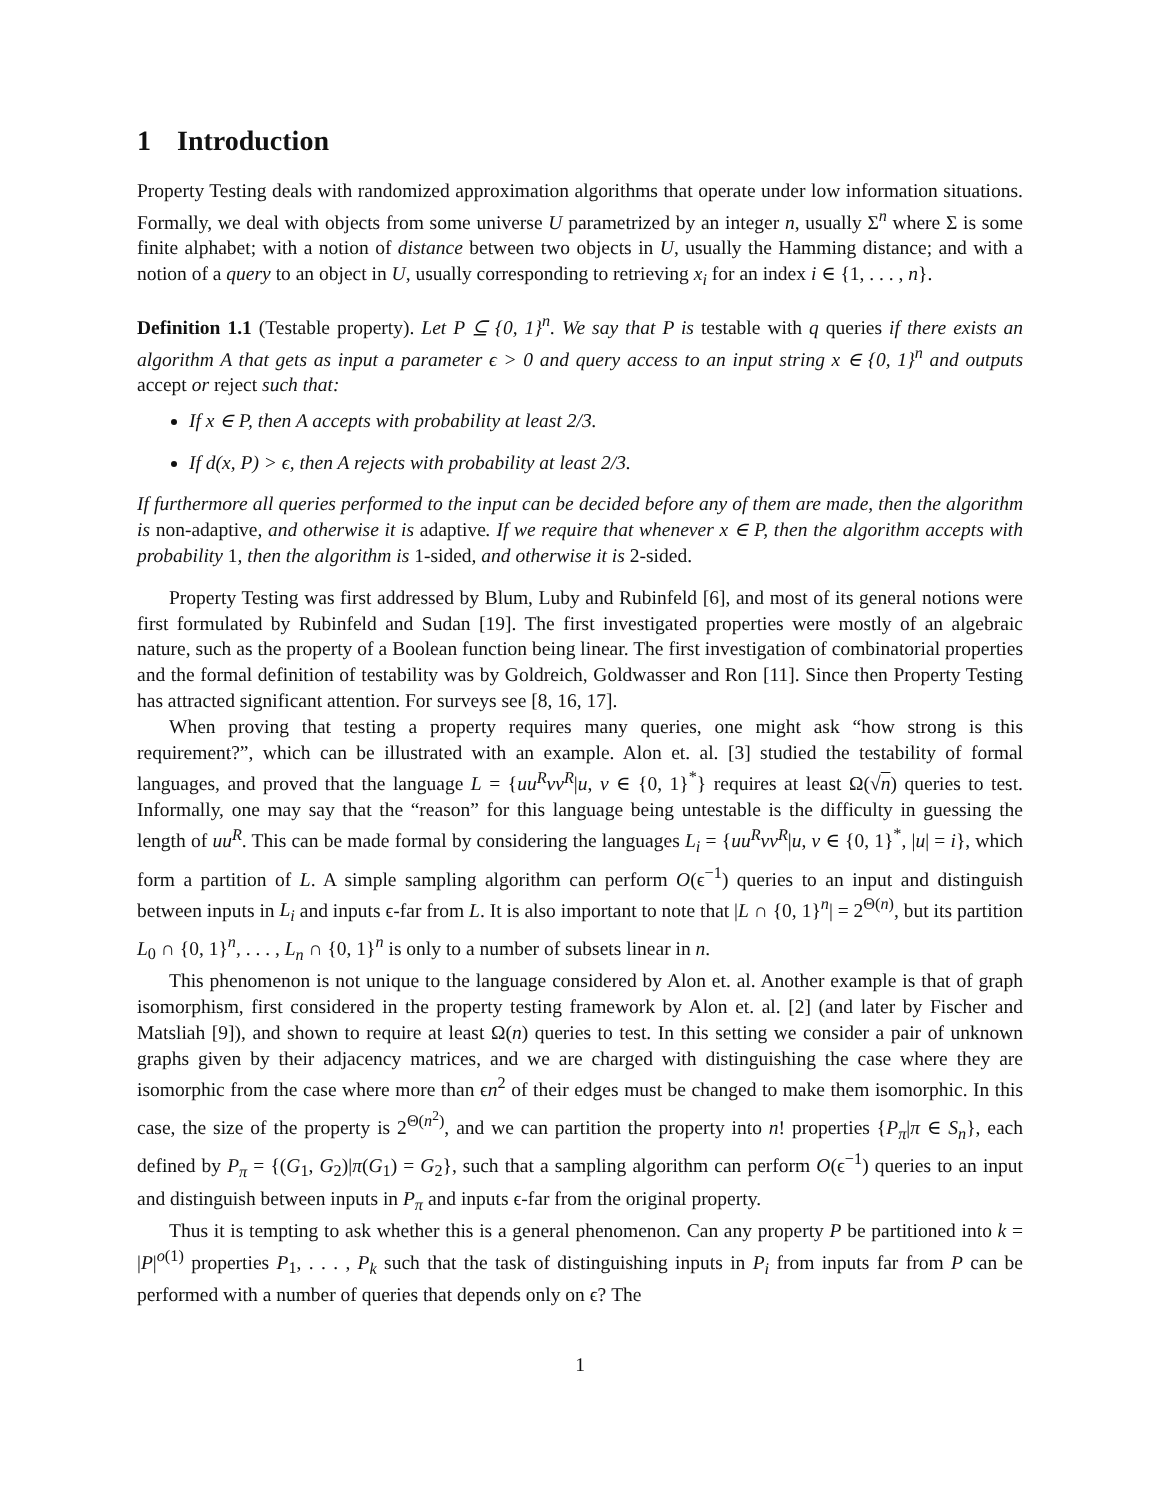1 Introduction
Property Testing deals with randomized approximation algorithms that operate under low information situations. Formally, we deal with objects from some universe U parametrized by an integer n, usually Σ<sup>n</sup> where Σ is some finite alphabet; with a notion of distance between two objects in U, usually the Hamming distance; and with a notion of a query to an object in U, usually corresponding to retrieving x<sub>i</sub> for an index i ∈ {1, . . . , n}.
Definition 1.1 (Testable property). Let P ⊆ {0, 1}<sup>n</sup>. We say that P is testable with q queries if there exists an algorithm A that gets as input a parameter ϵ > 0 and query access to an input string x ∈ {0, 1}<sup>n</sup> and outputs accept or reject such that:
If x ∈ P, then A accepts with probability at least 2/3.
If d(x, P) > ϵ, then A rejects with probability at least 2/3.
If furthermore all queries performed to the input can be decided before any of them are made, then the algorithm is non-adaptive, and otherwise it is adaptive. If we require that whenever x ∈ P, then the algorithm accepts with probability 1, then the algorithm is 1-sided, and otherwise it is 2-sided.
Property Testing was first addressed by Blum, Luby and Rubinfeld [6], and most of its general notions were first formulated by Rubinfeld and Sudan [19]. The first investigated properties were mostly of an algebraic nature, such as the property of a Boolean function being linear. The first investigation of combinatorial properties and the formal definition of testability was by Goldreich, Goldwasser and Ron [11]. Since then Property Testing has attracted significant attention. For surveys see [8, 16, 17].
When proving that testing a property requires many queries, one might ask “how strong is this requirement?”, which can be illustrated with an example. Alon et. al. [3] studied the testability of formal languages, and proved that the language L = {uu<sup>R</sup>vv<sup>R</sup>|u, v ∈ {0, 1}<sup>*</sup>} requires at least Ω(√n) queries to test. Informally, one may say that the “reason” for this language being untestable is the difficulty in guessing the length of uu<sup>R</sup>. This can be made formal by considering the languages L<sub>i</sub> = {uu<sup>R</sup>vv<sup>R</sup>|u, v ∈ {0, 1}<sup>*</sup>, |u| = i}, which form a partition of L. A simple sampling algorithm can perform O(ϵ<sup>−1</sup>) queries to an input and distinguish between inputs in L<sub>i</sub> and inputs ϵ-far from L. It is also important to note that |L ∩ {0, 1}<sup>n</sup>| = 2<sup>Θ(n)</sup>, but its partition L<sub>0</sub> ∩ {0, 1}<sup>n</sup>, . . . , L<sub>n</sub> ∩ {0, 1}<sup>n</sup> is only to a number of subsets linear in n.
This phenomenon is not unique to the language considered by Alon et. al. Another example is that of graph isomorphism, first considered in the property testing framework by Alon et. al. [2] (and later by Fischer and Matsliah [9]), and shown to require at least Ω(n) queries to test. In this setting we consider a pair of unknown graphs given by their adjacency matrices, and we are charged with distinguishing the case where they are isomorphic from the case where more than ϵn<sup>2</sup> of their edges must be changed to make them isomorphic. In this case, the size of the property is 2<sup>Θ(n<sup>2</sup>)</sup>, and we can partition the property into n! properties {P<sub>π</sub>|π ∈ S<sub>n</sub>}, each defined by P<sub>π</sub> = {(G<sub>1</sub>, G<sub>2</sub>)|π(G<sub>1</sub>) = G<sub>2</sub>}, such that a sampling algorithm can perform O(ϵ<sup>−1</sup>) queries to an input and distinguish between inputs in P<sub>π</sub> and inputs ϵ-far from the original property.
Thus it is tempting to ask whether this is a general phenomenon. Can any property P be partitioned into k = |P|<sup>o(1)</sup> properties P<sub>1</sub>, . . . , P<sub>k</sub> such that the task of distinguishing inputs in P<sub>i</sub> from inputs far from P can be performed with a number of queries that depends only on ϵ? The
1